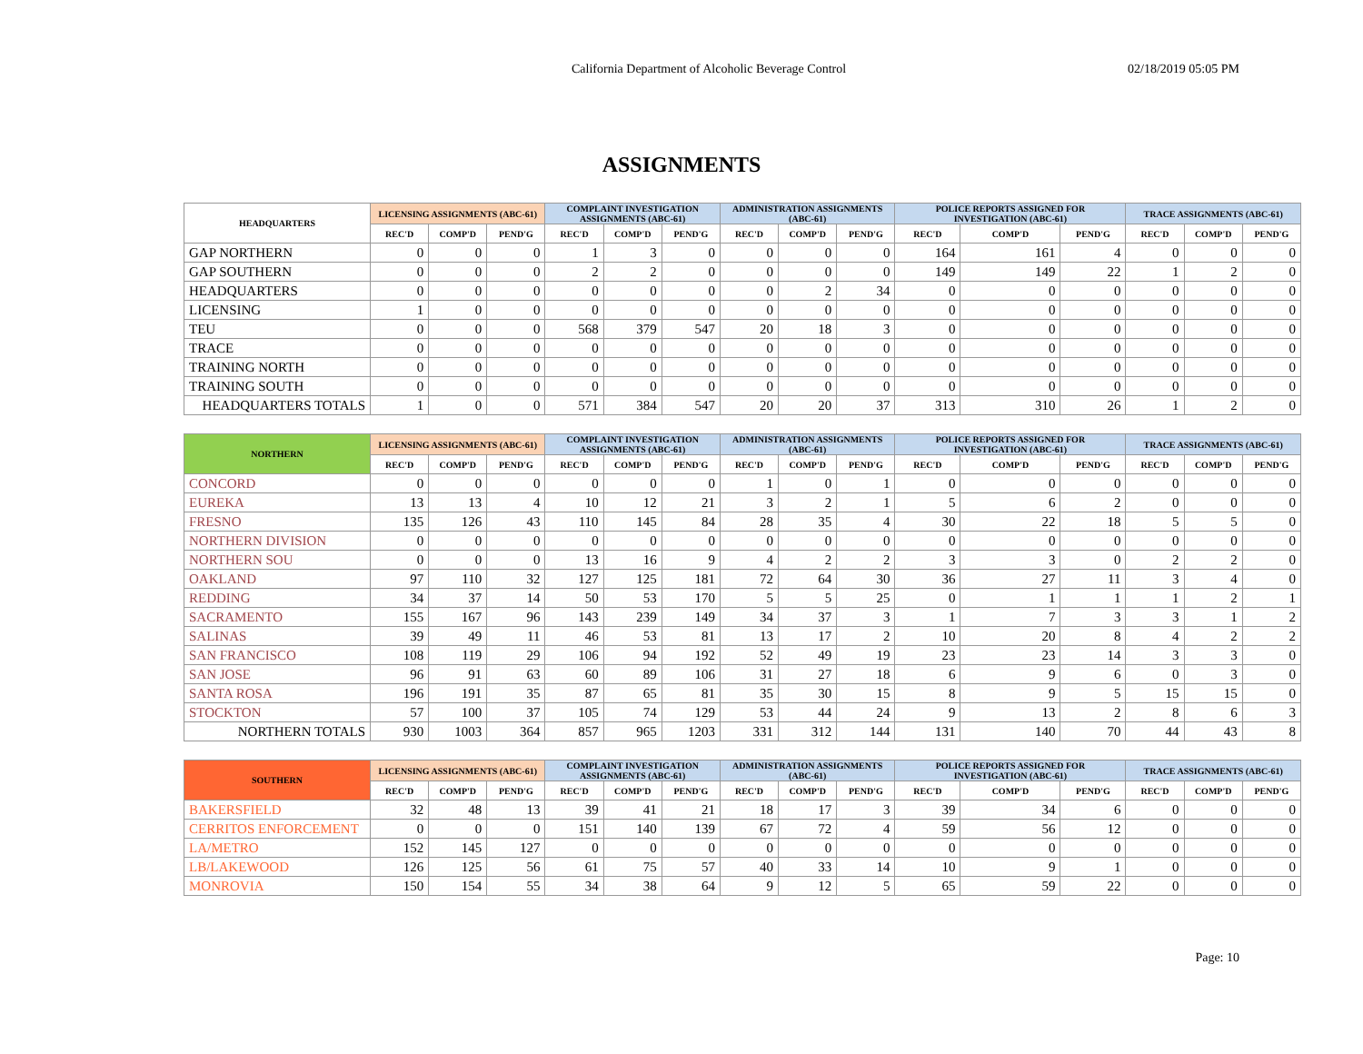California Department of Alcoholic Beverage Control
02/18/2019 05:05 PM
ASSIGNMENTS
| HEADQUARTERS | LICENSING ASSIGNMENTS (ABC-61) | | | COMPLAINT INVESTIGATION ASSIGNMENTS (ABC-61) | | | ADMINISTRATION ASSIGNMENTS (ABC-61) | | | POLICE REPORTS ASSIGNED FOR INVESTIGATION (ABC-61) | | | TRACE ASSIGNMENTS (ABC-61) | | |
| --- | --- | --- | --- | --- | --- | --- | --- | --- | --- | --- | --- | --- | --- | --- | --- |
| | REC'D | COMP'D | PEND'G | REC'D | COMP'D | PEND'G | REC'D | COMP'D | PEND'G | REC'D | COMP'D | PEND'G | REC'D | COMP'D | PEND'G |
| GAP NORTHERN | 0 | 0 | 0 | 1 | 3 | 0 | 0 | 0 | 0 | 164 | 161 | 4 | 0 | 0 | 0 |
| GAP SOUTHERN | 0 | 0 | 0 | 2 | 2 | 0 | 0 | 0 | 0 | 149 | 149 | 22 | 1 | 2 | 0 |
| HEADQUARTERS | 0 | 0 | 0 | 0 | 0 | 0 | 0 | 2 | 34 | 0 | 0 | 0 | 0 | 0 | 0 |
| LICENSING | 1 | 0 | 0 | 0 | 0 | 0 | 0 | 0 | 0 | 0 | 0 | 0 | 0 | 0 | 0 |
| TEU | 0 | 0 | 0 | 568 | 379 | 547 | 20 | 18 | 3 | 0 | 0 | 0 | 0 | 0 | 0 |
| TRACE | 0 | 0 | 0 | 0 | 0 | 0 | 0 | 0 | 0 | 0 | 0 | 0 | 0 | 0 | 0 |
| TRAINING NORTH | 0 | 0 | 0 | 0 | 0 | 0 | 0 | 0 | 0 | 0 | 0 | 0 | 0 | 0 | 0 |
| TRAINING SOUTH | 0 | 0 | 0 | 0 | 0 | 0 | 0 | 0 | 0 | 0 | 0 | 0 | 0 | 0 | 0 |
| HEADQUARTERS TOTALS | 1 | 0 | 0 | 571 | 384 | 547 | 20 | 20 | 37 | 313 | 310 | 26 | 1 | 2 | 0 |
| NORTHERN | LICENSING ASSIGNMENTS (ABC-61) | | | COMPLAINT INVESTIGATION ASSIGNMENTS (ABC-61) | | | ADMINISTRATION ASSIGNMENTS (ABC-61) | | | POLICE REPORTS ASSIGNED FOR INVESTIGATION (ABC-61) | | | TRACE ASSIGNMENTS (ABC-61) | | |
| --- | --- | --- | --- | --- | --- | --- | --- | --- | --- | --- | --- | --- | --- | --- | --- |
| | REC'D | COMP'D | PEND'G | REC'D | COMP'D | PEND'G | REC'D | COMP'D | PEND'G | REC'D | COMP'D | PEND'G | REC'D | COMP'D | PEND'G |
| CONCORD | 0 | 0 | 0 | 0 | 0 | 0 | 1 | 0 | 1 | 0 | 0 | 0 | 0 | 0 | 0 |
| EUREKA | 13 | 13 | 4 | 10 | 12 | 21 | 3 | 2 | 1 | 5 | 6 | 2 | 0 | 0 | 0 |
| FRESNO | 135 | 126 | 43 | 110 | 145 | 84 | 28 | 35 | 4 | 30 | 22 | 18 | 5 | 5 | 0 |
| NORTHERN DIVISION | 0 | 0 | 0 | 0 | 0 | 0 | 0 | 0 | 0 | 0 | 0 | 0 | 0 | 0 | 0 |
| NORTHERN SOU | 0 | 0 | 0 | 13 | 16 | 9 | 4 | 2 | 2 | 3 | 3 | 0 | 2 | 2 | 0 |
| OAKLAND | 97 | 110 | 32 | 127 | 125 | 181 | 72 | 64 | 30 | 36 | 27 | 11 | 3 | 4 | 0 |
| REDDING | 34 | 37 | 14 | 50 | 53 | 170 | 5 | 5 | 25 | 0 | 1 | 1 | 1 | 2 | 1 |
| SACRAMENTO | 155 | 167 | 96 | 143 | 239 | 149 | 34 | 37 | 3 | 1 | 7 | 3 | 3 | 1 | 2 |
| SALINAS | 39 | 49 | 11 | 46 | 53 | 81 | 13 | 17 | 2 | 10 | 20 | 8 | 4 | 2 | 2 |
| SAN FRANCISCO | 108 | 119 | 29 | 106 | 94 | 192 | 52 | 49 | 19 | 23 | 23 | 14 | 3 | 3 | 0 |
| SAN JOSE | 96 | 91 | 63 | 60 | 89 | 106 | 31 | 27 | 18 | 6 | 9 | 6 | 0 | 3 | 0 |
| SANTA ROSA | 196 | 191 | 35 | 87 | 65 | 81 | 35 | 30 | 15 | 8 | 9 | 5 | 15 | 15 | 0 |
| STOCKTON | 57 | 100 | 37 | 105 | 74 | 129 | 53 | 44 | 24 | 9 | 13 | 2 | 8 | 6 | 3 |
| NORTHERN TOTALS | 930 | 1003 | 364 | 857 | 965 | 1203 | 331 | 312 | 144 | 131 | 140 | 70 | 44 | 43 | 8 |
| SOUTHERN | LICENSING ASSIGNMENTS (ABC-61) | | | COMPLAINT INVESTIGATION ASSIGNMENTS (ABC-61) | | | ADMINISTRATION ASSIGNMENTS (ABC-61) | | | POLICE REPORTS ASSIGNED FOR INVESTIGATION (ABC-61) | | | TRACE ASSIGNMENTS (ABC-61) | | |
| --- | --- | --- | --- | --- | --- | --- | --- | --- | --- | --- | --- | --- | --- | --- | --- |
| | REC'D | COMP'D | PEND'G | REC'D | COMP'D | PEND'G | REC'D | COMP'D | PEND'G | REC'D | COMP'D | PEND'G | REC'D | COMP'D | PEND'G |
| BAKERSFIELD | 32 | 48 | 13 | 39 | 41 | 21 | 18 | 17 | 3 | 39 | 34 | 6 | 0 | 0 | 0 |
| CERRITOS ENFORCEMENT | 0 | 0 | 0 | 151 | 140 | 139 | 67 | 72 | 4 | 59 | 56 | 12 | 0 | 0 | 0 |
| LA/METRO | 152 | 145 | 127 | 0 | 0 | 0 | 0 | 0 | 0 | 0 | 0 | 0 | 0 | 0 | 0 |
| LB/LAKEWOOD | 126 | 125 | 56 | 61 | 75 | 57 | 40 | 33 | 14 | 10 | 9 | 1 | 0 | 0 | 0 |
| MONROVIA | 150 | 154 | 55 | 34 | 38 | 64 | 9 | 12 | 5 | 65 | 59 | 22 | 0 | 0 | 0 |
Page: 10